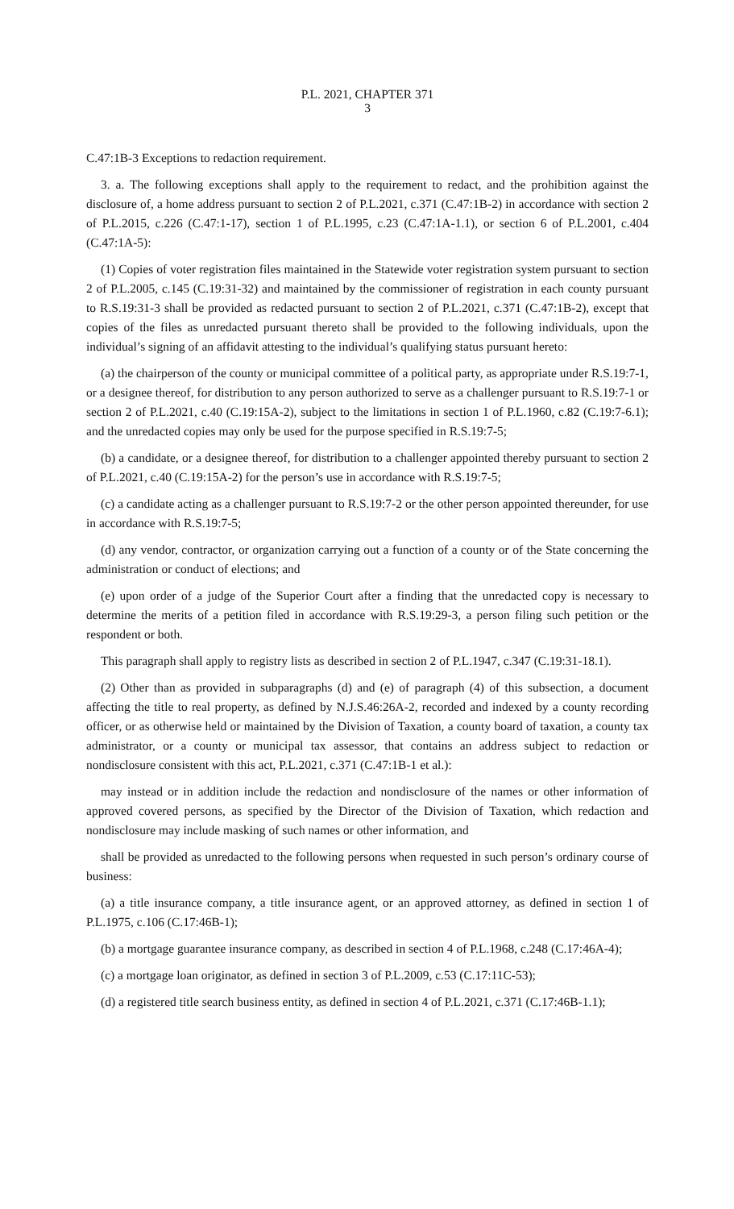P.L. 2021, CHAPTER 371
3
C.47:1B-3 Exceptions to redaction requirement.
3. a. The following exceptions shall apply to the requirement to redact, and the prohibition against the disclosure of, a home address pursuant to section 2 of P.L.2021, c.371 (C.47:1B-2) in accordance with section 2 of P.L.2015, c.226 (C.47:1-17), section 1 of P.L.1995, c.23 (C.47:1A-1.1), or section 6 of P.L.2001, c.404 (C.47:1A-5):
(1) Copies of voter registration files maintained in the Statewide voter registration system pursuant to section 2 of P.L.2005, c.145 (C.19:31-32) and maintained by the commissioner of registration in each county pursuant to R.S.19:31-3 shall be provided as redacted pursuant to section 2 of P.L.2021, c.371 (C.47:1B-2), except that copies of the files as unredacted pursuant thereto shall be provided to the following individuals, upon the individual’s signing of an affidavit attesting to the individual’s qualifying status pursuant hereto:
(a) the chairperson of the county or municipal committee of a political party, as appropriate under R.S.19:7-1, or a designee thereof, for distribution to any person authorized to serve as a challenger pursuant to R.S.19:7-1 or section 2 of P.L.2021, c.40 (C.19:15A-2), subject to the limitations in section 1 of P.L.1960, c.82 (C.19:7-6.1); and the unredacted copies may only be used for the purpose specified in R.S.19:7-5;
(b) a candidate, or a designee thereof, for distribution to a challenger appointed thereby pursuant to section 2 of P.L.2021, c.40 (C.19:15A-2) for the person’s use in accordance with R.S.19:7-5;
(c) a candidate acting as a challenger pursuant to R.S.19:7-2 or the other person appointed thereunder, for use in accordance with R.S.19:7-5;
(d) any vendor, contractor, or organization carrying out a function of a county or of the State concerning the administration or conduct of elections; and
(e) upon order of a judge of the Superior Court after a finding that the unredacted copy is necessary to determine the merits of a petition filed in accordance with R.S.19:29-3, a person filing such petition or the respondent or both.
This paragraph shall apply to registry lists as described in section 2 of P.L.1947, c.347 (C.19:31-18.1).
(2) Other than as provided in subparagraphs (d) and (e) of paragraph (4) of this subsection, a document affecting the title to real property, as defined by N.J.S.46:26A-2, recorded and indexed by a county recording officer, or as otherwise held or maintained by the Division of Taxation, a county board of taxation, a county tax administrator, or a county or municipal tax assessor, that contains an address subject to redaction or nondisclosure consistent with this act, P.L.2021, c.371 (C.47:1B-1 et al.):
may instead or in addition include the redaction and nondisclosure of the names or other information of approved covered persons, as specified by the Director of the Division of Taxation, which redaction and nondisclosure may include masking of such names or other information, and
shall be provided as unredacted to the following persons when requested in such person’s ordinary course of business:
(a) a title insurance company, a title insurance agent, or an approved attorney, as defined in section 1 of P.L.1975, c.106 (C.17:46B-1);
(b) a mortgage guarantee insurance company, as described in section 4 of P.L.1968, c.248 (C.17:46A-4);
(c) a mortgage loan originator, as defined in section 3 of P.L.2009, c.53 (C.17:11C-53);
(d) a registered title search business entity, as defined in section 4 of P.L.2021, c.371 (C.17:46B-1.1);